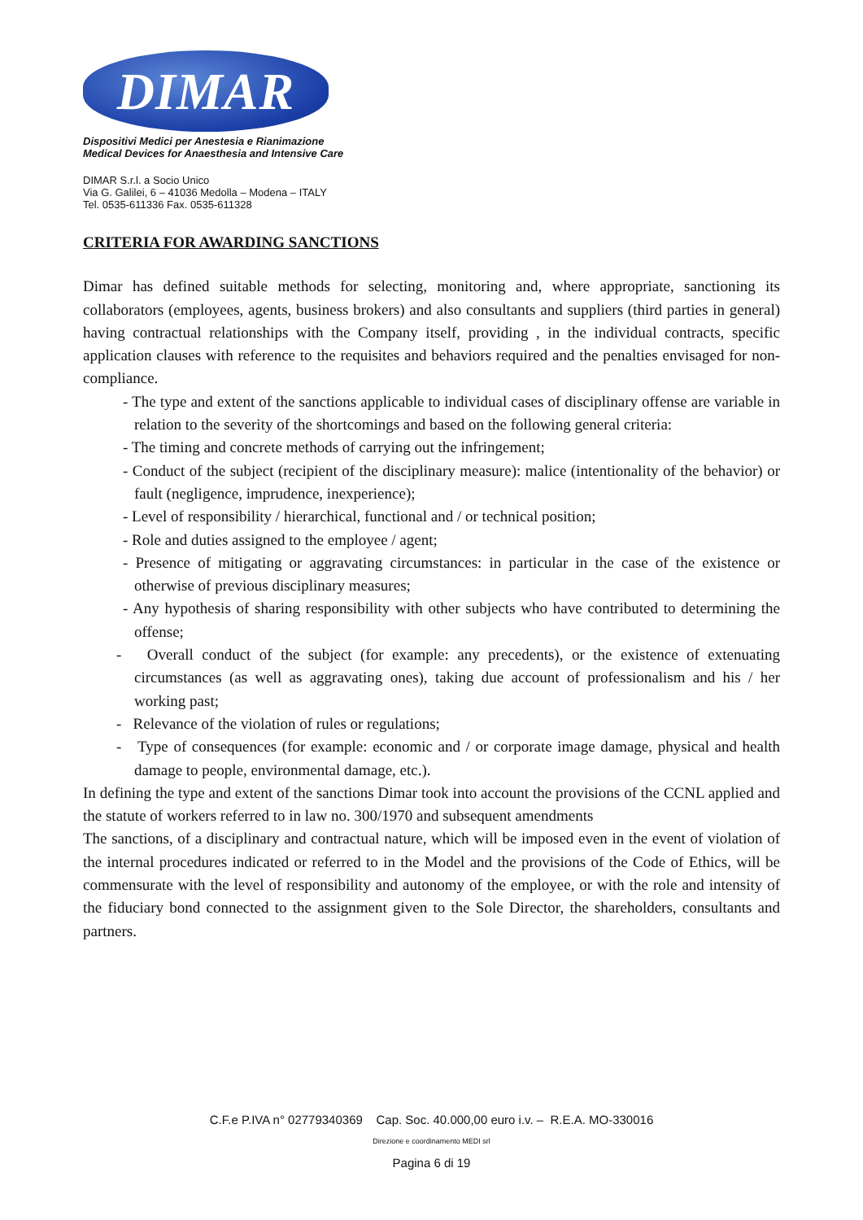DIMAR
Dispositivi Medici per Anestesia e Rianimazione
Medical Devices for Anaesthesia and Intensive Care
DIMAR S.r.l. a Socio Unico
Via G. Galilei, 6 – 41036 Medolla – Modena – ITALY
Tel. 0535-611336 Fax. 0535-611328
CRITERIA FOR AWARDING SANCTIONS
Dimar has defined suitable methods for selecting, monitoring and, where appropriate, sanctioning its collaborators (employees, agents, business brokers) and also consultants and suppliers (third parties in general) having contractual relationships with the Company itself, providing , in the individual contracts, specific application clauses with reference to the requisites and behaviors required and the penalties envisaged for non-compliance.
- The type and extent of the sanctions applicable to individual cases of disciplinary offense are variable in relation to the severity of the shortcomings and based on the following general criteria:
- The timing and concrete methods of carrying out the infringement;
- Conduct of the subject (recipient of the disciplinary measure): malice (intentionality of the behavior) or fault (negligence, imprudence, inexperience);
- Level of responsibility / hierarchical, functional and / or technical position;
- Role and duties assigned to the employee / agent;
- Presence of mitigating or aggravating circumstances: in particular in the case of the existence or otherwise of previous disciplinary measures;
- Any hypothesis of sharing responsibility with other subjects who have contributed to determining the offense;
- Overall conduct of the subject (for example: any precedents), or the existence of extenuating circumstances (as well as aggravating ones), taking due account of professionalism and his / her working past;
- Relevance of the violation of rules or regulations;
- Type of consequences (for example: economic and / or corporate image damage, physical and health damage to people, environmental damage, etc.).
In defining the type and extent of the sanctions Dimar took into account the provisions of the CCNL applied and the statute of workers referred to in law no. 300/1970 and subsequent amendments
The sanctions, of a disciplinary and contractual nature, which will be imposed even in the event of violation of the internal procedures indicated or referred to in the Model and the provisions of the Code of Ethics, will be commensurate with the level of responsibility and autonomy of the employee, or with the role and intensity of the fiduciary bond connected to the assignment given to the Sole Director, the shareholders, consultants and partners.
C.F.e P.IVA n° 02779340369 Cap. Soc. 40.000,00 euro i.v. – R.E.A. MO-330016
Direzione e coordinamento MEDI srl
Pagina 6 di 19